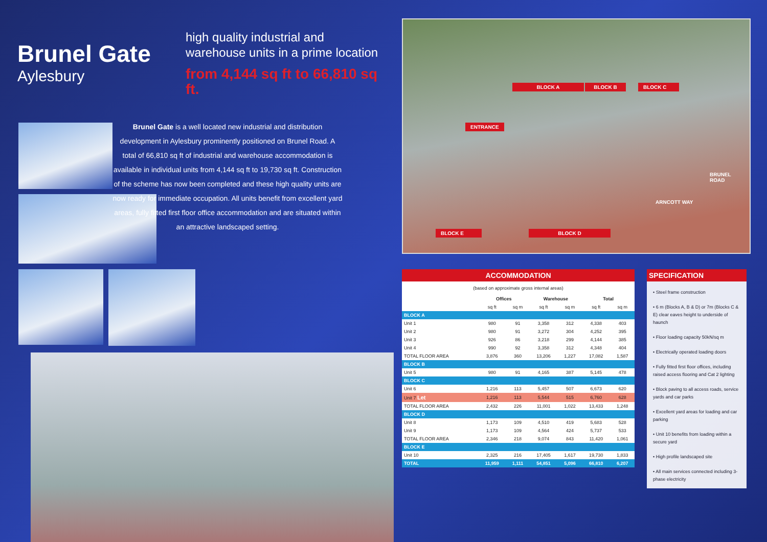Brunel Gate
Aylesbury
high quality industrial and
warehouse units in a prime location
from 4,144 sq ft to 66,810 sq ft.
Brunel Gate is a well located new industrial and distribution development in Aylesbury prominently positioned on Brunel Road. A total of 66,810 sq ft of industrial and warehouse accommodation is available in individual units from 4,144 sq ft to 19,730 sq ft. Construction of the scheme has now been completed and these high quality units are now ready for immediate occupation. All units benefit from excellent yard areas, fully fitted first floor office accommodation and are situated within an attractive landscaped setting.
BLOCK A BLOCK B BLOCK C
ENTRANCE
BRUNEL
ROAD
ARNCOTT WAY
BLOCK E BLOCK D
ACCOMMODATION
| (based on approximate gross internal areas) | | | | | | |
| | Offices | | Warehouse | | Total | |
| | sq ft | sq m | sq ft | sq m | sq ft | sq m |
| BLOCK A | | | | | | |
| Unit 1 | 980 | 91 | 3,358 | 312 | 4,338 | 403 |
| Unit 2 | 980 | 91 | 3,272 | 304 | 4,252 | 395 |
| Unit 3 | 926 | 86 | 3,218 | 299 | 4,144 | 385 |
| Unit 4 | 990 | 92 | 3,358 | 312 | 4,348 | 404 |
| TOTAL FLOOR AREA | 3,876 | 360 | 13,206 | 1,227 | 17,082 | 1,587 |
| BLOCK B | | | | | | |
| Unit 5 | 980 | 91 | 4,165 | 387 | 5,145 | 478 |
| BLOCK C | | | | | | |
| Unit 6 | 1,216 | 113 | 5,457 | 507 | 6,673 | 620 |
| Unit 7 Let | 1,216 | 113 | 5,544 | 515 | 6,760 | 628 |
| TOTAL FLOOR AREA | 2,432 | 226 | 11,001 | 1,022 | 13,433 | 1,248 |
| BLOCK D | | | | | | |
| Unit 8 | 1,173 | 109 | 4,510 | 419 | 5,683 | 528 |
| Unit 9 | 1,173 | 109 | 4,564 | 424 | 5,737 | 533 |
| TOTAL FLOOR AREA | 2,346 | 218 | 9,074 | 843 | 11,420 | 1,061 |
| BLOCK E | | | | | | |
| Unit 10 | 2,325 | 216 | 17,405 | 1,617 | 19,730 | 1,833 |
| TOTAL | 11,959 | 1,111 | 54,851 | 5,096 | 66,810 | 6,207 |
SPECIFICATION
• Steel frame construction
• 6 m (Blocks A, B & D) or 7m (Blocks C & E) clear eaves height to underside of haunch
• Floor loading capacity 50kN/sq m
• Electrically operated loading doors
• Fully fitted first floor offices, including raised access flooring and Cat 2 lighting
• Block paving to all access roads, service yards and car parks
• Excellent yard areas for loading and car parking
• Unit 10 benefits from loading within a secure yard
• High profile landscaped site
• All main services connected including 3-phase electricity